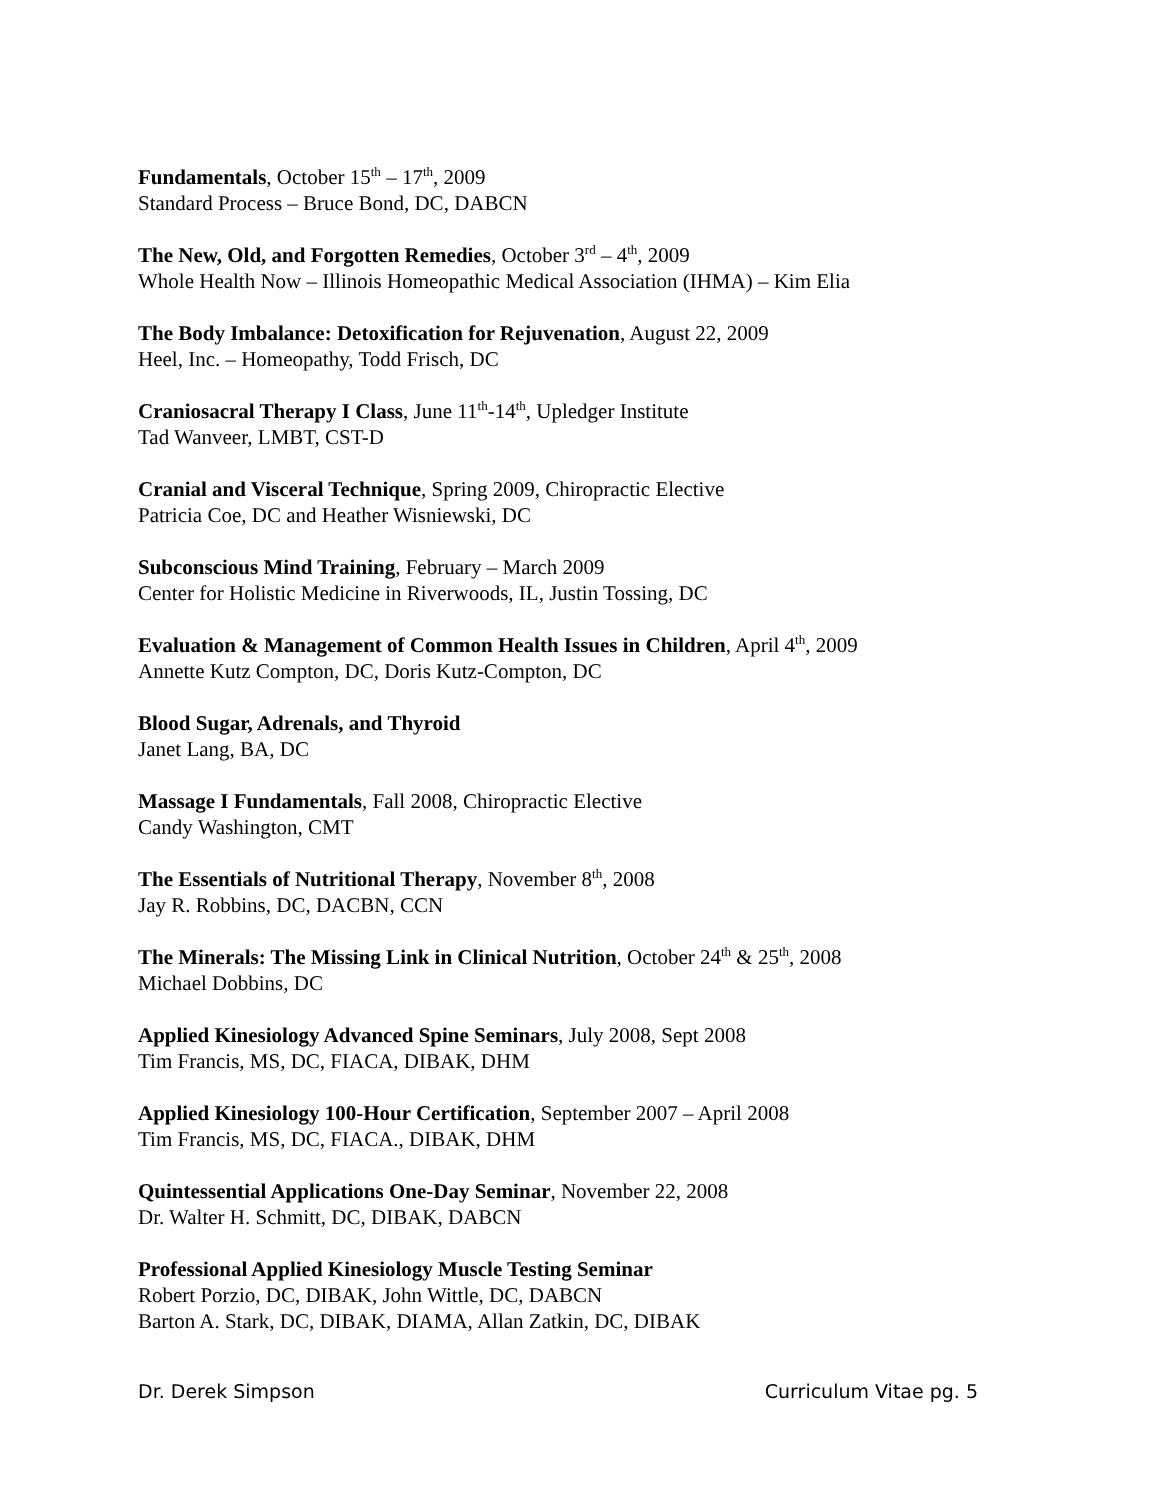Fundamentals, October 15<sup>th</sup> – 17<sup>th</sup>, 2009
Standard Process – Bruce Bond, DC, DABCN
The New, Old, and Forgotten Remedies, October 3<sup>rd</sup> – 4<sup>th</sup>, 2009
Whole Health Now – Illinois Homeopathic Medical Association (IHMA) – Kim Elia
The Body Imbalance: Detoxification for Rejuvenation, August 22, 2009
Heel, Inc. – Homeopathy, Todd Frisch, DC
Craniosacral Therapy I Class, June 11<sup>th</sup>-14<sup>th</sup>, Upledger Institute
Tad Wanveer, LMBT, CST-D
Cranial and Visceral Technique, Spring 2009, Chiropractic Elective
Patricia Coe, DC and Heather Wisniewski, DC
Subconscious Mind Training, February – March 2009
Center for Holistic Medicine in Riverwoods, IL, Justin Tossing, DC
Evaluation & Management of Common Health Issues in Children, April 4<sup>th</sup>, 2009
Annette Kutz Compton, DC, Doris Kutz-Compton, DC
Blood Sugar, Adrenals, and Thyroid
Janet Lang, BA, DC
Massage I Fundamentals, Fall 2008, Chiropractic Elective
Candy Washington, CMT
The Essentials of Nutritional Therapy, November 8<sup>th</sup>, 2008
Jay R. Robbins, DC, DACBN, CCN
The Minerals: The Missing Link in Clinical Nutrition, October 24<sup>th</sup> & 25<sup>th</sup>, 2008
Michael Dobbins, DC
Applied Kinesiology Advanced Spine Seminars, July 2008, Sept 2008
Tim Francis, MS, DC, FIACA, DIBAK, DHM
Applied Kinesiology 100-Hour Certification, September 2007 – April 2008
Tim Francis, MS, DC, FIACA., DIBAK, DHM
Quintessential Applications One-Day Seminar, November 22, 2008
Dr. Walter H. Schmitt, DC, DIBAK, DABCN
Professional Applied Kinesiology Muscle Testing Seminar
Robert Porzio, DC, DIBAK, John Wittle, DC, DABCN
Barton A. Stark, DC, DIBAK, DIAMA, Allan Zatkin, DC, DIBAK
Dr. Derek Simpson Curriculum Vitae pg. 5